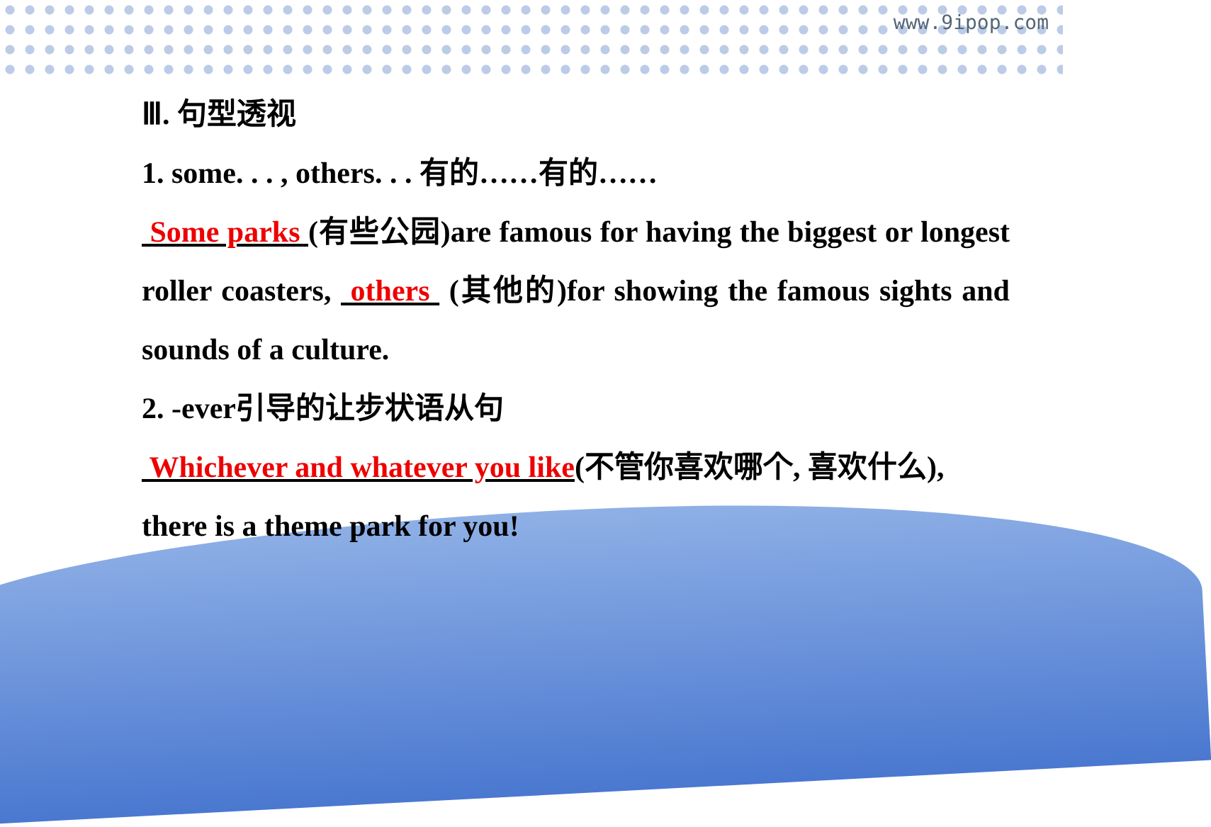www.9ipop.com
Ⅲ. 句型透视
1. some. . . , others. . . 有的……有的……
Some parks (有些公园)are famous for having the biggest or longest roller coasters, others (其他的)for showing the famous sights and sounds of a culture.
2. -ever引导的让步状语从句
Whichever and whatever you like(不管你喜欢哪个, 喜欢什么), there is a theme park for you!